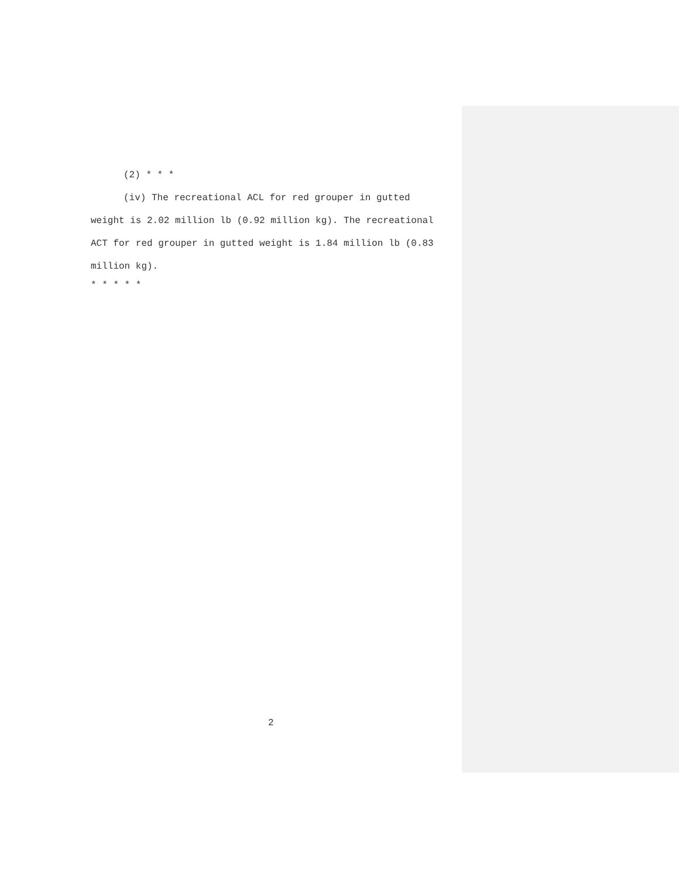(2) * * *
(iv) The recreational ACL for red grouper in gutted weight is 2.02 million lb (0.92 million kg). The recreational ACT for red grouper in gutted weight is 1.84 million lb (0.83 million kg).
* * * * *
2